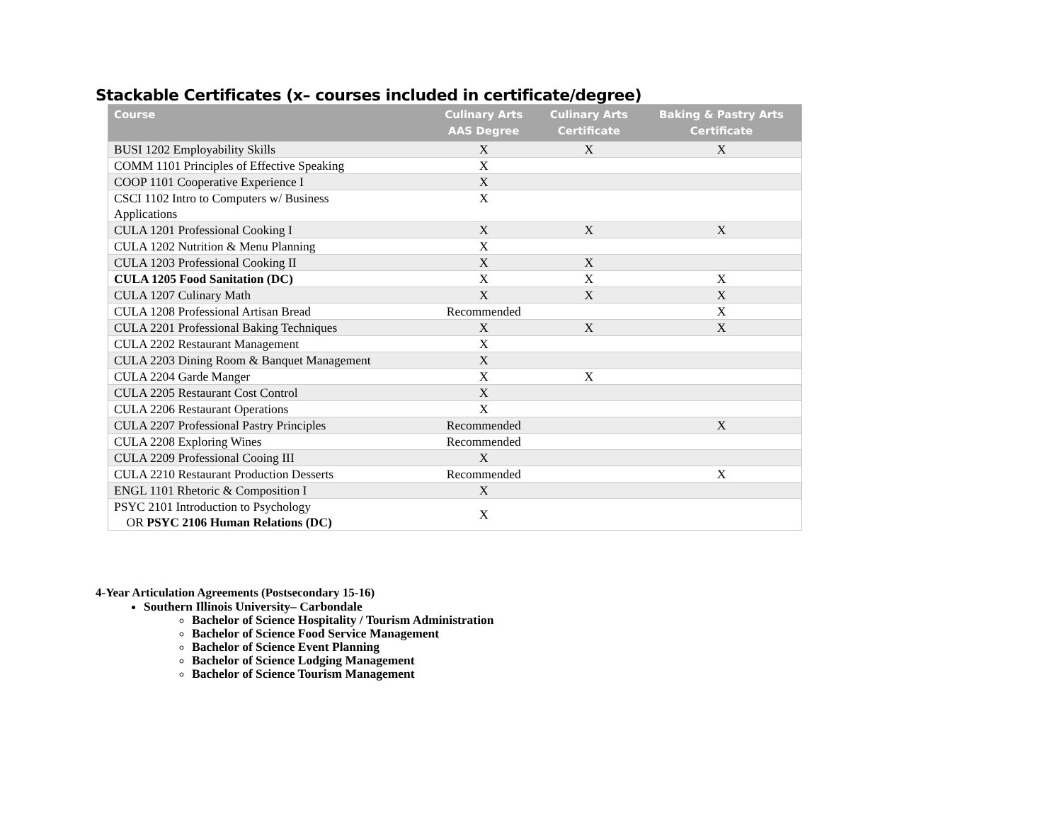Stackable Certificates (x– courses included in certificate/degree)
| Course | Culinary Arts AAS Degree | Culinary Arts Certificate | Baking & Pastry Arts Certificate |
| --- | --- | --- | --- |
| BUSI 1202 Employability Skills | X | X | X |
| COMM 1101 Principles of Effective Speaking | X | | |
| COOP 1101 Cooperative Experience I | X | | |
| CSCI 1102 Intro to Computers w/ Business Applications | X | | |
| CULA 1201 Professional Cooking I | X | X | X |
| CULA 1202 Nutrition & Menu Planning | X | | |
| CULA 1203 Professional Cooking II | X | X | |
| CULA 1205 Food Sanitation (DC) | X | X | X |
| CULA 1207 Culinary Math | X | X | X |
| CULA 1208 Professional Artisan Bread | Recommended | | X |
| CULA 2201 Professional Baking Techniques | X | X | X |
| CULA 2202 Restaurant Management | X | | |
| CULA 2203 Dining Room & Banquet Management | X | | |
| CULA 2204 Garde Manger | X | X | |
| CULA 2205 Restaurant Cost Control | X | | |
| CULA 2206 Restaurant Operations | X | | |
| CULA 2207 Professional Pastry Principles | Recommended | | X |
| CULA 2208 Exploring Wines | Recommended | | |
| CULA 2209 Professional Cooing III | X | | |
| CULA 2210 Restaurant Production Desserts | Recommended | | X |
| ENGL 1101 Rhetoric & Composition I | X | | |
| PSYC 2101 Introduction to Psychology OR PSYC 2106 Human Relations (DC) | X | | |
4-Year Articulation Agreements (Postsecondary 15-16)
Southern Illinois University– Carbondale
Bachelor of Science Hospitality / Tourism Administration
Bachelor of Science Food Service Management
Bachelor of Science Event Planning
Bachelor of Science Lodging Management
Bachelor of Science Tourism Management